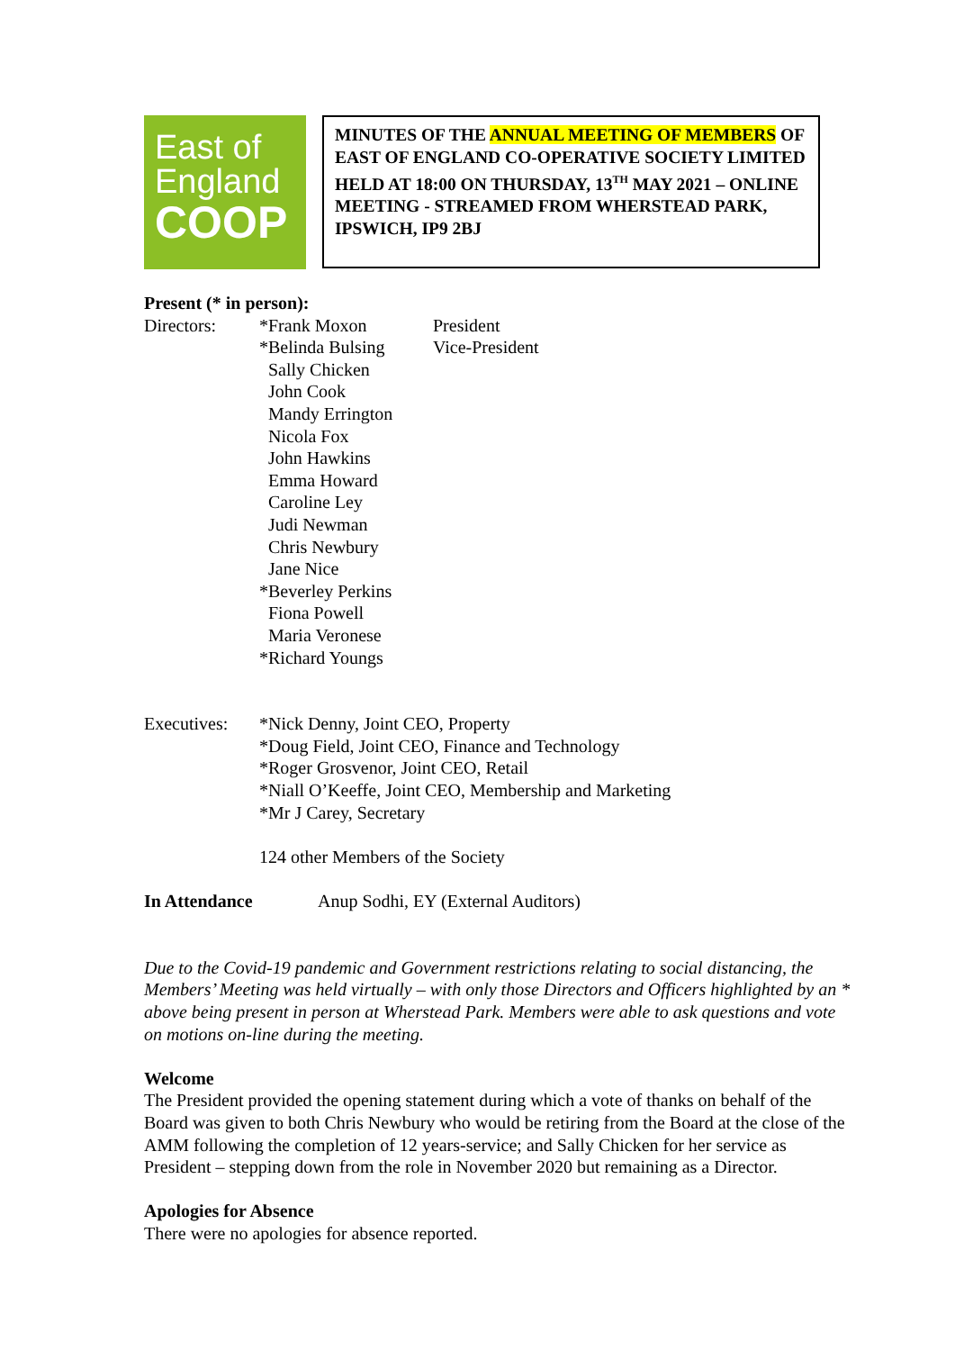East of
England
COOP
MINUTES OF THE ANNUAL MEETING OF MEMBERS OF EAST OF ENGLAND CO-OPERATIVE SOCIETY LIMITED
HELD AT 18:00 ON THURSDAY, 13<sup>TH</sup> MAY 2021 – ONLINE MEETING - STREAMED FROM WHERSTEAD PARK, IPSWICH, IP9 2BJ
Present (* in person):
Directors: *Frank Moxon
*Belinda Bulsing
Sally Chicken
John Cook
Mandy Errington
Nicola Fox
John Hawkins
Emma Howard
Caroline Ley
Judi Newman
Chris Newbury
Jane Nice
*Beverley Perkins
Fiona Powell
Maria Veronese
*Richard Youngs
President
Vice-President
Executives:
*Nick Denny, Joint CEO, Property
*Doug Field, Joint CEO, Finance and Technology
*Roger Grosvenor, Joint CEO, Retail
*Niall O’Keeffe, Joint CEO, Membership and Marketing
*Mr J Carey, Secretary
124 other Members of the Society
In Attendance Anup Sodhi, EY (External Auditors)
Due to the Covid-19 pandemic and Government restrictions relating to social distancing, the Members’ Meeting was held virtually – with only those Directors and Officers highlighted by an * above being present in person at Wherstead Park. Members were able to ask questions and vote on motions on-line during the meeting.
Welcome
The President provided the opening statement during which a vote of thanks on behalf of the Board was given to both Chris Newbury who would be retiring from the Board at the close of the AMM following the completion of 12 years-service; and Sally Chicken for her service as President – stepping down from the role in November 2020 but remaining as a Director.
Apologies for Absence
There were no apologies for absence reported.